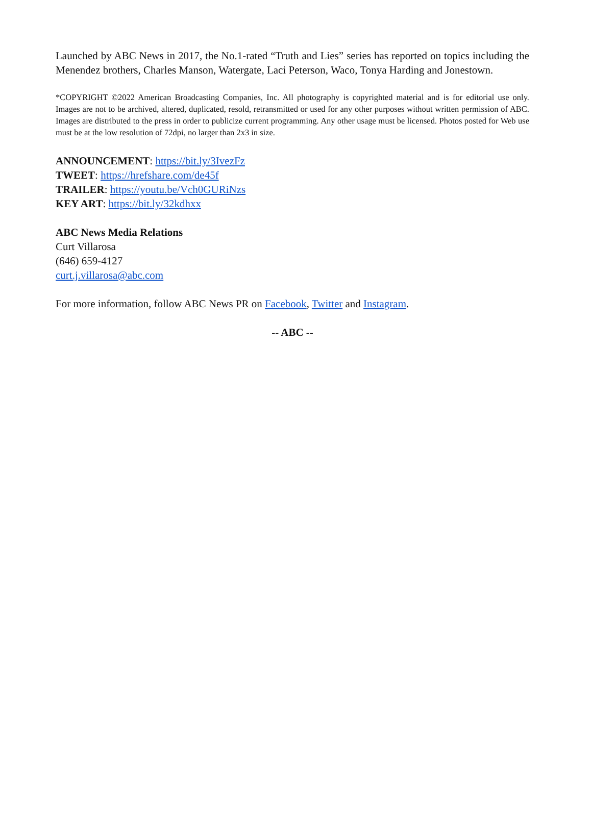Launched by ABC News in 2017, the No.1-rated “Truth and Lies” series has reported on topics including the Menendez brothers, Charles Manson, Watergate, Laci Peterson, Waco, Tonya Harding and Jonestown.
*COPYRIGHT ©2022 American Broadcasting Companies, Inc. All photography is copyrighted material and is for editorial use only. Images are not to be archived, altered, duplicated, resold, retransmitted or used for any other purposes without written permission of ABC. Images are distributed to the press in order to publicize current programming. Any other usage must be licensed. Photos posted for Web use must be at the low resolution of 72dpi, no larger than 2x3 in size.
ANNOUNCEMENT: https://bit.ly/3IvezFz
TWEET: https://hrefshare.com/de45f
TRAILER: https://youtu.be/Vch0GURiNzs
KEY ART: https://bit.ly/32kdhxx
ABC News Media Relations
Curt Villarosa
(646) 659-4127
curt.j.villarosa@abc.com
For more information, follow ABC News PR on Facebook, Twitter and Instagram.
-- ABC --